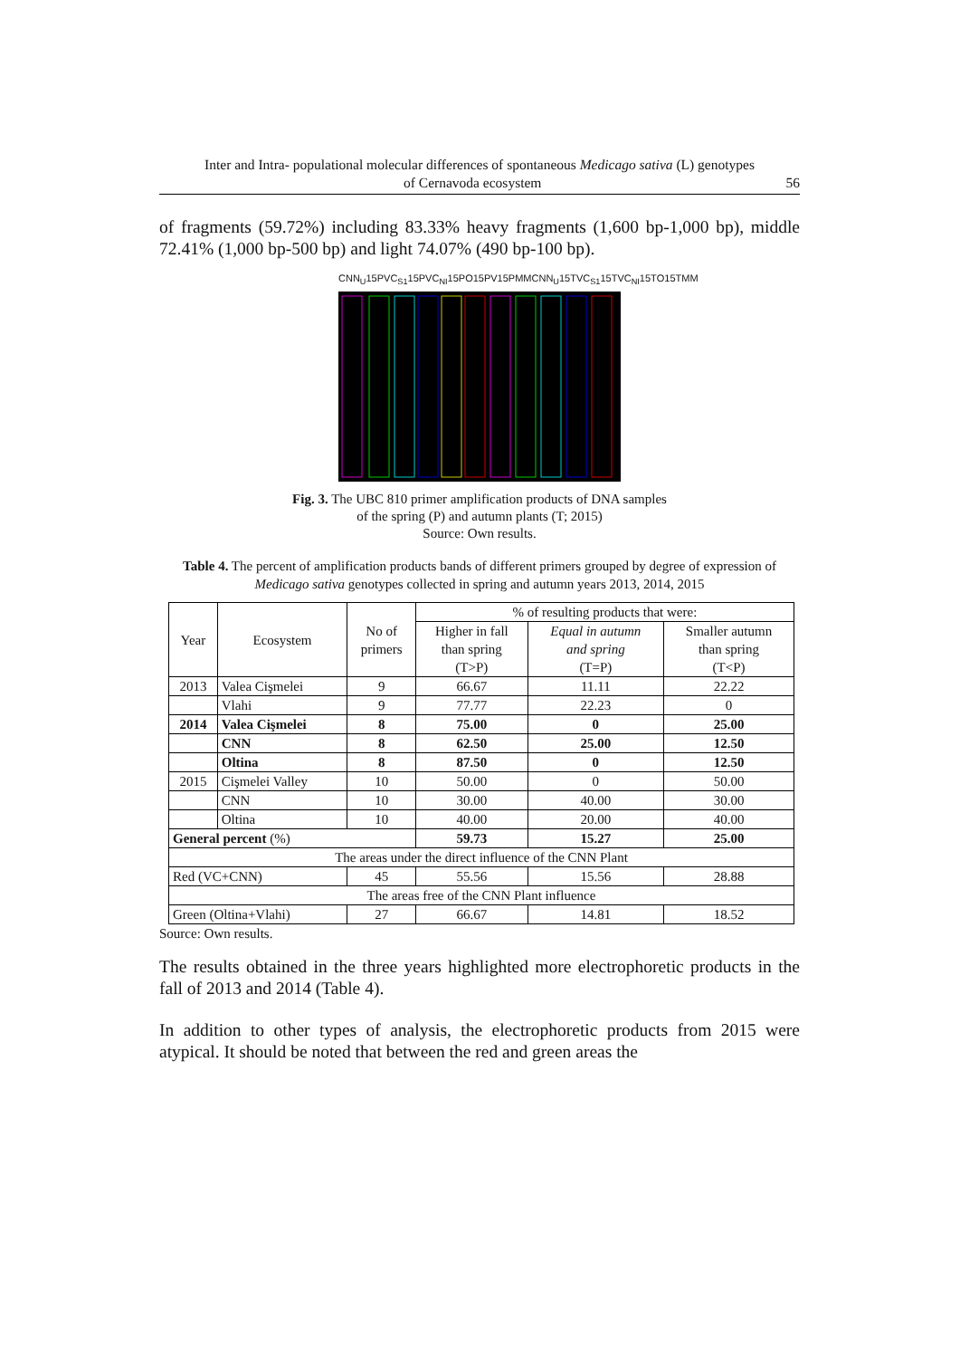Inter and Intra- populational molecular differences of spontaneous Medicago sativa (L) genotypes
of Cernavoda ecosystem 56
of fragments (59.72%) including 83.33% heavy fragments (1,600 bp-1,000 bp), middle 72.41% (1,000 bp-500 bp) and light 74.07% (490 bp-100 bp).
CNN<sub>U</sub>15P VC<sub>S1</sub>15P VC<sub>NI</sub>15P O15P V15P MM CNN<sub>U</sub>15T VC<sub>S1</sub>15T VC<sub>NI</sub>15T O15T MM
Fig. 3. The UBC 810 primer amplification products of DNA samples
of the spring (P) and autumn plants (T; 2015)
Source: Own results.
Table 4. The percent of amplification products bands of different primers grouped by degree of expression of Medicago sativa genotypes collected in spring and autumn years 2013, 2014, 2015
| Year | Ecosystem | No of primers | % of resulting products that were: | | | |
| --- | --- | --- | --- | --- | --- | --- |
| | | | Higher in fall than spring (T>P) | Equal in autumn and spring (T=P) | | Smaller autumn than spring (T<P) |
| 2013 | Valea Cişmelei | 9 | 66.67 | 11.11 | | 22.22 |
| | Vlahi | 9 | 77.77 | 22.23 | | 0 |
| 2014 | Valea Cişmelei | 8 | 75.00 | 0 | | 25.00 |
| | CNN | 8 | 62.50 | 25.00 | | 12.50 |
| | Oltina | 8 | 87.50 | 0 | | 12.50 |
| 2015 | Cişmelei Valley | 10 | 50.00 | 0 | | 50.00 |
| | CNN | 10 | 30.00 | 40.00 | | 30.00 |
| | Oltina | 10 | 40.00 | 20.00 | | 40.00 |
| General percent (%) | | | 59.73 | 15.27 | | 25.00 |
| The areas under the direct influence of the CNN Plant | | | | | | |
| Red (VC+CNN) | | 45 | 55.56 | | 15.56 | 28.88 |
| The areas free of the CNN Plant influence | | | | | | |
| Green (Oltina+Vlahi) | | 27 | 66.67 | | 14.81 | 18.52 |
Source: Own results.
The results obtained in the three years highlighted more electrophoretic products in the fall of 2013 and 2014 (Table 4).
In addition to other types of analysis, the electrophoretic products from 2015 were atypical. It should be noted that between the red and green areas the